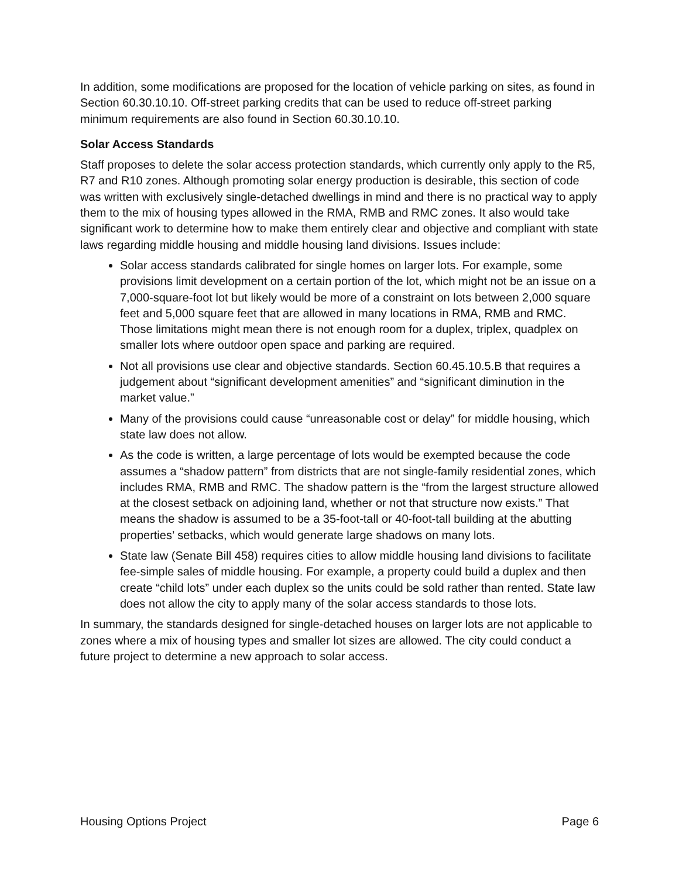In addition, some modifications are proposed for the location of vehicle parking on sites, as found in Section 60.30.10.10. Off-street parking credits that can be used to reduce off-street parking minimum requirements are also found in Section 60.30.10.10.
Solar Access Standards
Staff proposes to delete the solar access protection standards, which currently only apply to the R5, R7 and R10 zones. Although promoting solar energy production is desirable, this section of code was written with exclusively single-detached dwellings in mind and there is no practical way to apply them to the mix of housing types allowed in the RMA, RMB and RMC zones. It also would take significant work to determine how to make them entirely clear and objective and compliant with state laws regarding middle housing and middle housing land divisions. Issues include:
Solar access standards calibrated for single homes on larger lots. For example, some provisions limit development on a certain portion of the lot, which might not be an issue on a 7,000-square-foot lot but likely would be more of a constraint on lots between 2,000 square feet and 5,000 square feet that are allowed in many locations in RMA, RMB and RMC. Those limitations might mean there is not enough room for a duplex, triplex, quadplex on smaller lots where outdoor open space and parking are required.
Not all provisions use clear and objective standards. Section 60.45.10.5.B that requires a judgement about “significant development amenities” and “significant diminution in the market value.”
Many of the provisions could cause “unreasonable cost or delay” for middle housing, which state law does not allow.
As the code is written, a large percentage of lots would be exempted because the code assumes a “shadow pattern” from districts that are not single-family residential zones, which includes RMA, RMB and RMC. The shadow pattern is the “from the largest structure allowed at the closest setback on adjoining land, whether or not that structure now exists.” That means the shadow is assumed to be a 35-foot-tall or 40-foot-tall building at the abutting properties’ setbacks, which would generate large shadows on many lots.
State law (Senate Bill 458) requires cities to allow middle housing land divisions to facilitate fee-simple sales of middle housing. For example, a property could build a duplex and then create “child lots” under each duplex so the units could be sold rather than rented. State law does not allow the city to apply many of the solar access standards to those lots.
In summary, the standards designed for single-detached houses on larger lots are not applicable to zones where a mix of housing types and smaller lot sizes are allowed. The city could conduct a future project to determine a new approach to solar access.
Housing Options Project Page 6